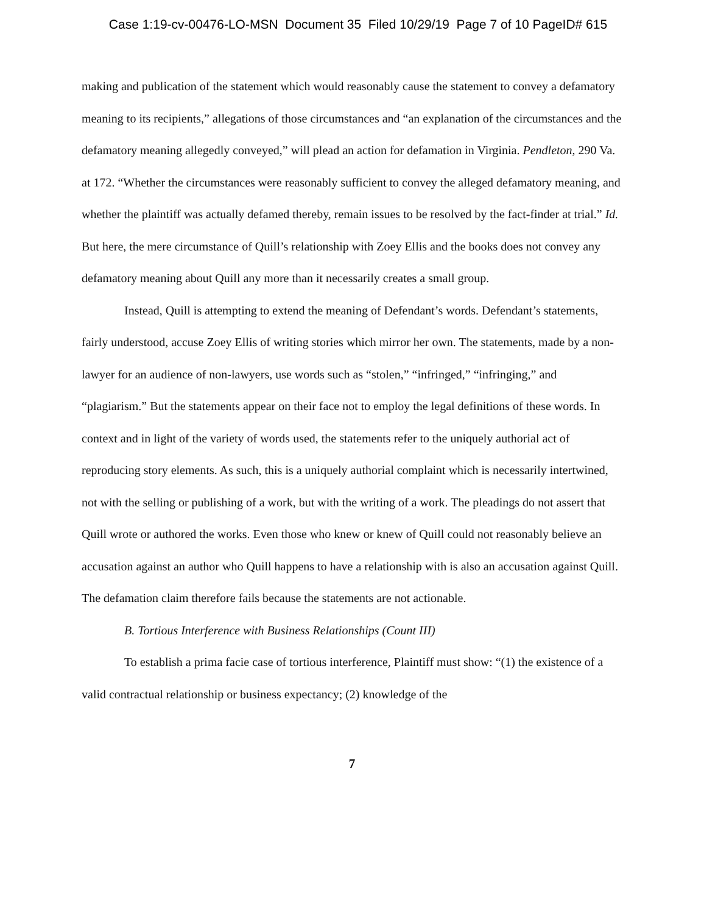Case 1:19-cv-00476-LO-MSN Document 35 Filed 10/29/19 Page 7 of 10 PageID# 615
making and publication of the statement which would reasonably cause the statement to convey a defamatory meaning to its recipients,” allegations of those circumstances and “an explanation of the circumstances and the defamatory meaning allegedly conveyed,” will plead an action for defamation in Virginia. Pendleton, 290 Va. at 172. “Whether the circumstances were reasonably sufficient to convey the alleged defamatory meaning, and whether the plaintiff was actually defamed thereby, remain issues to be resolved by the fact-finder at trial.” Id. But here, the mere circumstance of Quill’s relationship with Zoey Ellis and the books does not convey any defamatory meaning about Quill any more than it necessarily creates a small group.
Instead, Quill is attempting to extend the meaning of Defendant’s words. Defendant’s statements, fairly understood, accuse Zoey Ellis of writing stories which mirror her own. The statements, made by a non-lawyer for an audience of non-lawyers, use words such as “stolen,” “infringed,” “infringing,” and “plagiarism.” But the statements appear on their face not to employ the legal definitions of these words. In context and in light of the variety of words used, the statements refer to the uniquely authorial act of reproducing story elements. As such, this is a uniquely authorial complaint which is necessarily intertwined, not with the selling or publishing of a work, but with the writing of a work. The pleadings do not assert that Quill wrote or authored the works. Even those who knew or knew of Quill could not reasonably believe an accusation against an author who Quill happens to have a relationship with is also an accusation against Quill. The defamation claim therefore fails because the statements are not actionable.
B. Tortious Interference with Business Relationships (Count III)
To establish a prima facie case of tortious interference, Plaintiff must show: “(1) the existence of a valid contractual relationship or business expectancy; (2) knowledge of the
7